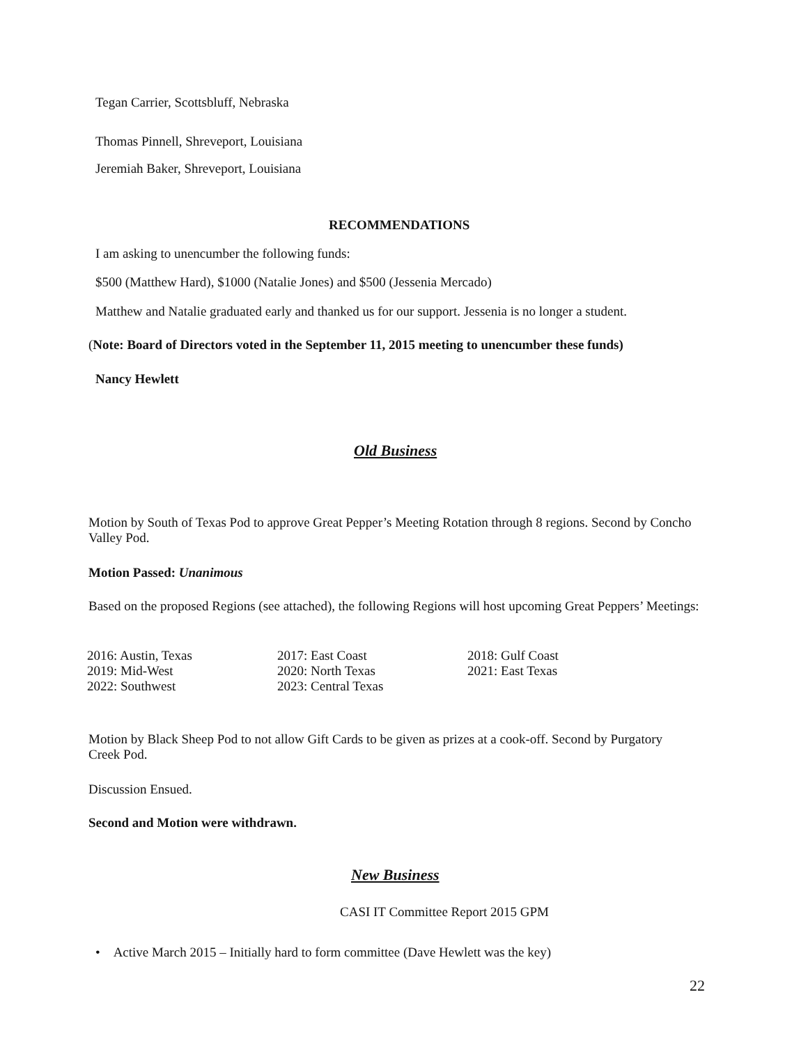Tegan Carrier, Scottsbluff, Nebraska
Thomas Pinnell, Shreveport, Louisiana
Jeremiah Baker, Shreveport, Louisiana
RECOMMENDATIONS
I am asking to unencumber the following funds:
$500 (Matthew Hard), $1000 (Natalie Jones) and $500 (Jessenia Mercado)
Matthew and Natalie graduated early and thanked us for our support. Jessenia is no longer a student.
(Note: Board of Directors voted in the September 11, 2015 meeting to unencumber these funds)
Nancy Hewlett
Old Business
Motion by South of Texas Pod to approve Great Pepper’s Meeting Rotation through 8 regions. Second by Concho Valley Pod.
Motion Passed: Unanimous
Based on the proposed Regions (see attached), the following Regions will host upcoming Great Peppers’ Meetings:
| 2016: Austin, Texas | 2017: East Coast | 2018: Gulf Coast |
| 2019: Mid-West | 2020: North Texas | 2021: East Texas |
| 2022: Southwest | 2023: Central Texas | |
Motion by Black Sheep Pod to not allow Gift Cards to be given as prizes at a cook-off. Second by Purgatory Creek Pod.
Discussion Ensued.
Second and Motion were withdrawn.
New Business
CASI IT Committee Report 2015 GPM
• Active March 2015 – Initially hard to form committee (Dave Hewlett was the key)
22